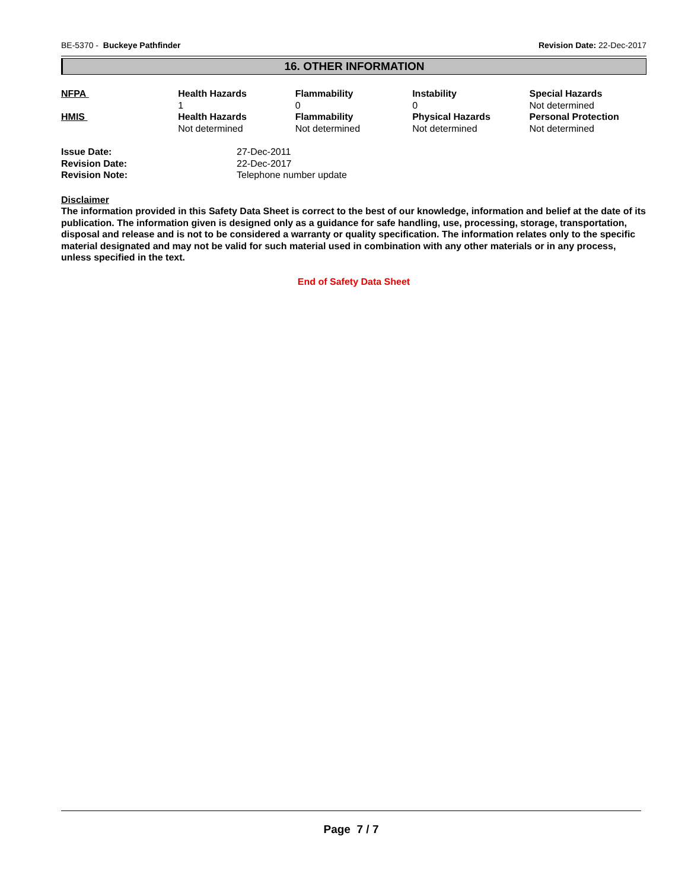BE-5370 - Buckeye Pathfinder Revision Date: 22-Dec-2017
16. OTHER INFORMATION
| NFPA | Health Hazards 1 | Flammability 0 | Instability 0 | Special Hazards Not determined |
| HMIS | Health Hazards Not determined | Flammability Not determined | Physical Hazards Not determined | Personal Protection Not determined |
| Issue Date: | 27-Dec-2011 |
| Revision Date: | 22-Dec-2017 |
| Revision Note: | Telephone number update |
Disclaimer
The information provided in this Safety Data Sheet is correct to the best of our knowledge, information and belief at the date of its publication. The information given is designed only as a guidance for safe handling, use, processing, storage, transportation, disposal and release and is not to be considered a warranty or quality specification. The information relates only to the specific material designated and may not be valid for such material used in combination with any other materials or in any process, unless specified in the text.
End of Safety Data Sheet
Page 7 / 7